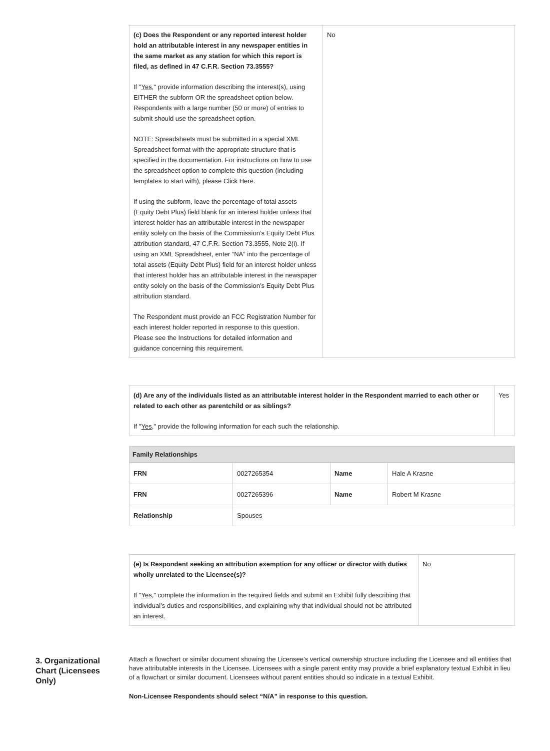| (c) Does the Respondent or any reported interest holder hold an attributable interest in any newspaper entities in the same market as any station for which this report is filed, as defined in 47 C.F.R. Section 73.3555? If " Yes ," provide information describing the interest(s), using EITHER the subform OR the spreadsheet option below. Respondents with a large number (50 or more) of entries to submit should use the spreadsheet option. NOTE: Spreadsheets must be submitted in a special XML Spreadsheet format with the appropriate structure that is specified in the documentation. For instructions on how to use the spreadsheet option to complete this question (including templates to start with), please Click Here. If using the subform, leave the percentage of total assets (Equity Debt Plus) field blank for an interest holder unless that interest holder has an attributable interest in the newspaper entity solely on the basis of the Commission’s Equity Debt Plus attribution standard, 47 C.F.R. Section 73.3555, Note 2(i). If using an XML Spreadsheet, enter “NA” into the percentage of total assets (Equity Debt Plus) field for an interest holder unless that interest holder has an attributable interest in the newspaper entity solely on the basis of the Commission’s Equity Debt Plus attribution standard. The Respondent must provide an FCC Registration Number for each interest holder reported in response to this question. Please see the Instructions for detailed information and guidance concerning this requirement. | No |
| (d) Are any of the individuals listed as an attributable interest holder in the Respondent married to each other or related to each other as parentchild or as siblings? If " Yes ," provide the following information for each such the relationship. | Yes |
Family Relationships
| FRN | 0027265354 | Name | Hale A Krasne |
| FRN | 0027265396 | Name | Robert M Krasne |
| Relationship | Spouses | | |
| (e) Is Respondent seeking an attribution exemption for any officer or director with duties wholly unrelated to the Licensee(s)? If " Yes ," complete the information in the required fields and submit an Exhibit fully describing that individual’s duties and responsibilities, and explaining why that individual should not be attributed an interest. | No |
3. Organizational Chart (Licensees Only)
Attach a flowchart or similar document showing the Licensee’s vertical ownership structure including the Licensee and all entities that have attributable interests in the Licensee. Licensees with a single parent entity may provide a brief explanatory textual Exhibit in lieu of a flowchart or similar document. Licensees without parent entities should so indicate in a textual Exhibit.
Non-Licensee Respondents should select “N/A” in response to this question.